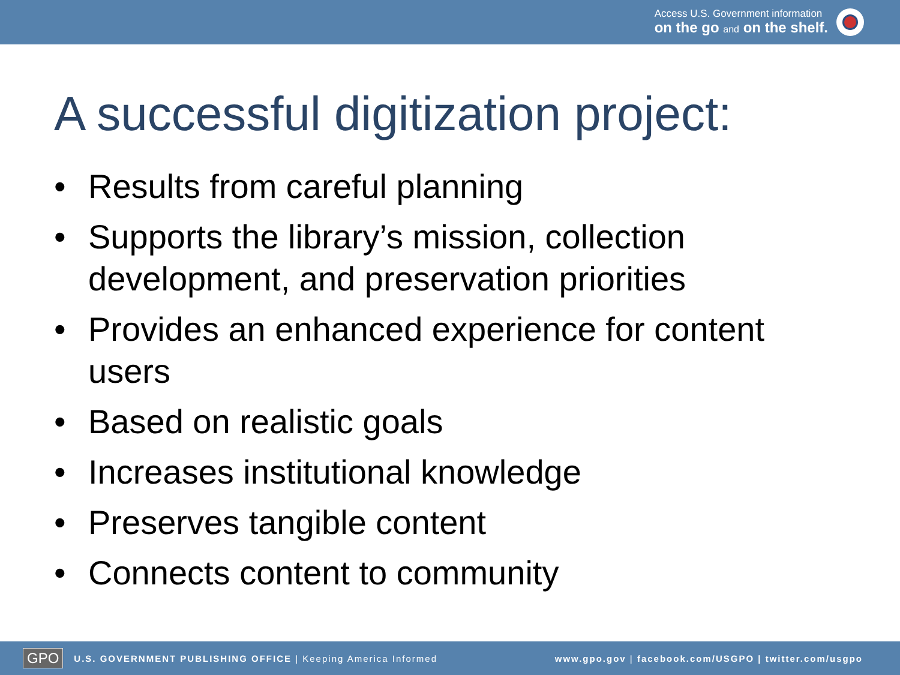Access U.S. Government information
on the go and on the shelf.
A successful digitization project:
• Results from careful planning
• Supports the library’s mission, collection development, and preservation priorities
• Provides an enhanced experience for content users
• Based on realistic goals
• Increases institutional knowledge
• Preserves tangible content
• Connects content to community
GPO U.S. GOVERNMENT PUBLISHING OFFICE | Keeping America Informed www.gpo.gov | facebook.com/USGPO | twitter.com/usgpo